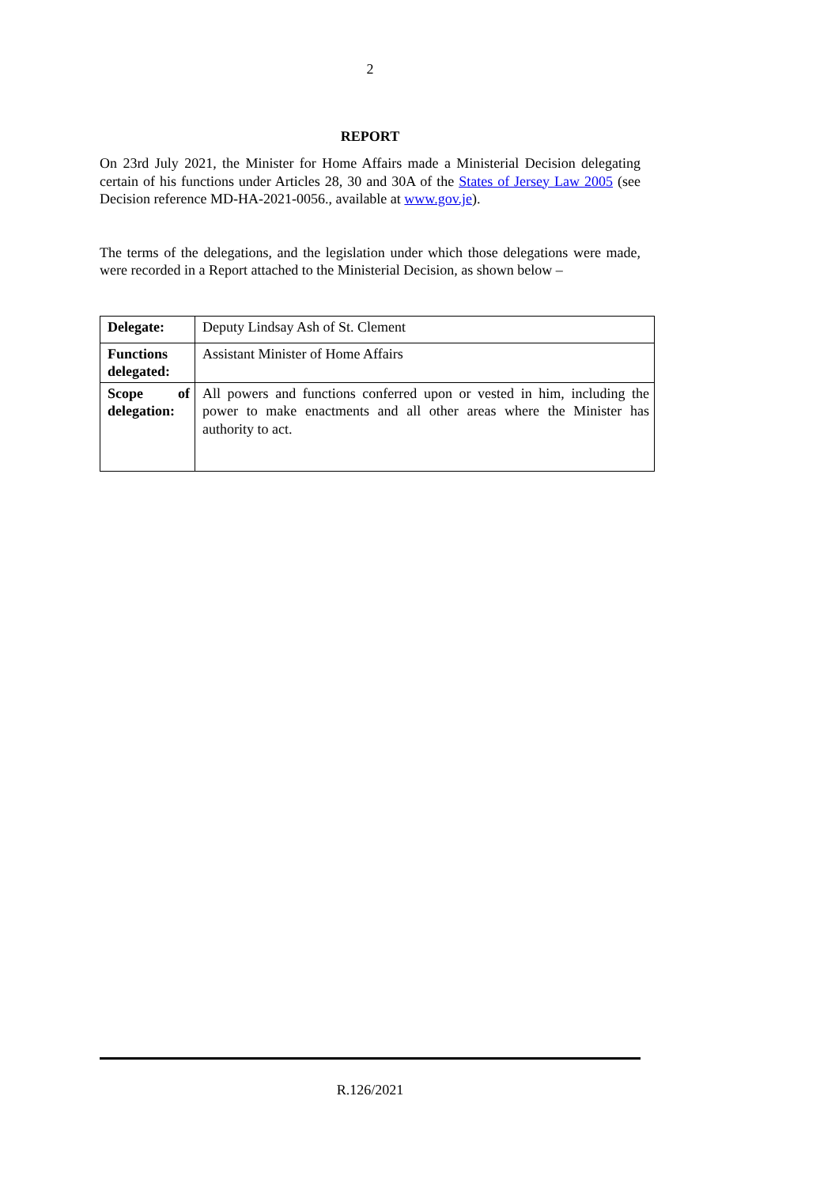2
REPORT
On 23rd July 2021, the Minister for Home Affairs made a Ministerial Decision delegating certain of his functions under Articles 28, 30 and 30A of the States of Jersey Law 2005 (see Decision reference MD-HA-2021-0056., available at www.gov.je).
The terms of the delegations, and the legislation under which those delegations were made, were recorded in a Report attached to the Ministerial Decision, as shown below –
| Delegate: | Deputy Lindsay Ash of St. Clement |
| Functions delegated: | Assistant Minister of Home Affairs |
| Scope of delegation: | All powers and functions conferred upon or vested in him, including the power to make enactments and all other areas where the Minister has authority to act. |
R.126/2021